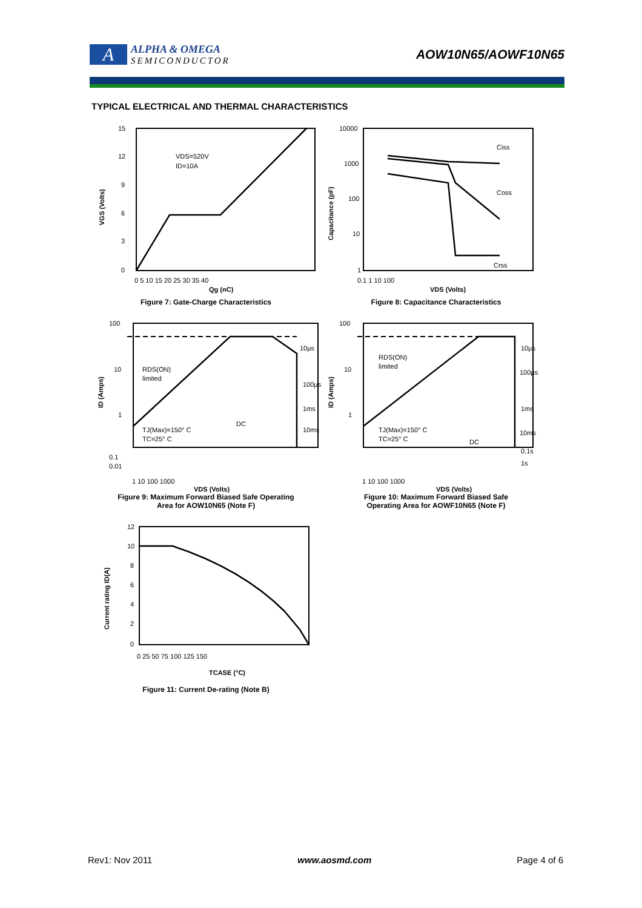A
ALPHA & OMEGA
SEMICONDUCTOR
AOW10N65/AOWF10N65
TYPICAL ELECTRICAL AND THERMAL CHARACTERISTICS
VDS=520V
ID=10A
15
12
9
6
3
0
0 5 10 15 20 25 30 35 40
VGS (Volts)
Qg (nC)
Figure 7: Gate-Charge Characteristics
Ciss
Coss
Crss
10000
1000
100
10
1
0.1 1 10 100
Capacitance (pF)
VDS (Volts)
Figure 8: Capacitance Characteristics
10µs
100µs
1ms
10ms
DC
RDS(ON)
limited
TJ(Max)=150° C
TC=25° C
100
10
1
0.1
0.01
1 10 100 1000
ID (Amps)
VDS (Volts)
Figure 9: Maximum Forward Biased Safe Operating
Area for AOW10N65 (Note F)
10µs
100µs
1ms
10ms
0.1s
1s
DC
RDS(ON)
limited
TJ(Max)=150° C
TC=25° C
100
10
1
1 10 100 1000
ID (Amps)
VDS (Volts)
Figure 10: Maximum Forward Biased Safe
Operating Area for AOWF10N65 (Note F)
12
10
8
6
4
2
0
0 25 50 75 100 125 150
Current rating ID(A)
TCASE (°C)
Figure 11: Current De-rating (Note B)
Rev1: Nov 2011 www.aosmd.com Page 4 of 6